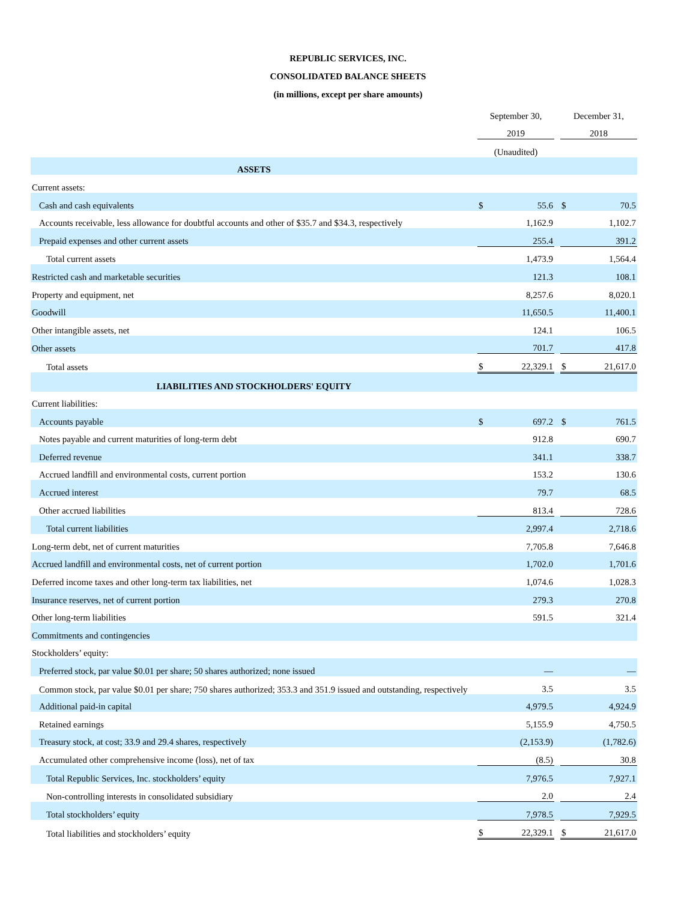REPUBLIC SERVICES, INC.
CONSOLIDATED BALANCE SHEETS
(in millions, except per share amounts)
| | September 30, | | | December 31, | |
| | 2019 | | | 2018 | |
| | (Unaudited) | | | | |
| ASSETS | | | | | |
| Current assets: | | | | | |
| Cash and cash equivalents | $ | 55.6 | | $ | 70.5 |
| Accounts receivable, less allowance for doubtful accounts and other of $35.7 and $34.3, respectively | | 1,162.9 | | | 1,102.7 |
| Prepaid expenses and other current assets | | 255.4 | | | 391.2 |
| Total current assets | | 1,473.9 | | | 1,564.4 |
| Restricted cash and marketable securities | | 121.3 | | | 108.1 |
| Property and equipment, net | | 8,257.6 | | | 8,020.1 |
| Goodwill | | 11,650.5 | | | 11,400.1 |
| Other intangible assets, net | | 124.1 | | | 106.5 |
| Other assets | | 701.7 | | | 417.8 |
| Total assets | $ | 22,329.1 | | $ | 21,617.0 |
| LIABILITIES AND STOCKHOLDERS' EQUITY | | | | | |
| Current liabilities: | | | | | |
| Accounts payable | $ | 697.2 | | $ | 761.5 |
| Notes payable and current maturities of long-term debt | | 912.8 | | | 690.7 |
| Deferred revenue | | 341.1 | | | 338.7 |
| Accrued landfill and environmental costs, current portion | | 153.2 | | | 130.6 |
| Accrued interest | | 79.7 | | | 68.5 |
| Other accrued liabilities | | 813.4 | | | 728.6 |
| Total current liabilities | | 2,997.4 | | | 2,718.6 |
| Long-term debt, net of current maturities | | 7,705.8 | | | 7,646.8 |
| Accrued landfill and environmental costs, net of current portion | | 1,702.0 | | | 1,701.6 |
| Deferred income taxes and other long-term tax liabilities, net | | 1,074.6 | | | 1,028.3 |
| Insurance reserves, net of current portion | | 279.3 | | | 270.8 |
| Other long-term liabilities | | 591.5 | | | 321.4 |
| Commitments and contingencies | | | | | |
| Stockholders’ equity: | | | | | |
| Preferred stock, par value $0.01 per share; 50 shares authorized; none issued | | — | | | — |
| Common stock, par value $0.01 per share; 750 shares authorized; 353.3 and 351.9 issued and outstanding, respectively | | 3.5 | | | 3.5 |
| Additional paid-in capital | | 4,979.5 | | | 4,924.9 |
| Retained earnings | | 5,155.9 | | | 4,750.5 |
| Treasury stock, at cost; 33.9 and 29.4 shares, respectively | | (2,153.9) | | | (1,782.6) |
| Accumulated other comprehensive income (loss), net of tax | | (8.5) | | | 30.8 |
| Total Republic Services, Inc. stockholders’ equity | | 7,976.5 | | | 7,927.1 |
| Non-controlling interests in consolidated subsidiary | | 2.0 | | | 2.4 |
| Total stockholders’ equity | | 7,978.5 | | | 7,929.5 |
| Total liabilities and stockholders’ equity | $ | 22,329.1 | | $ | 21,617.0 |